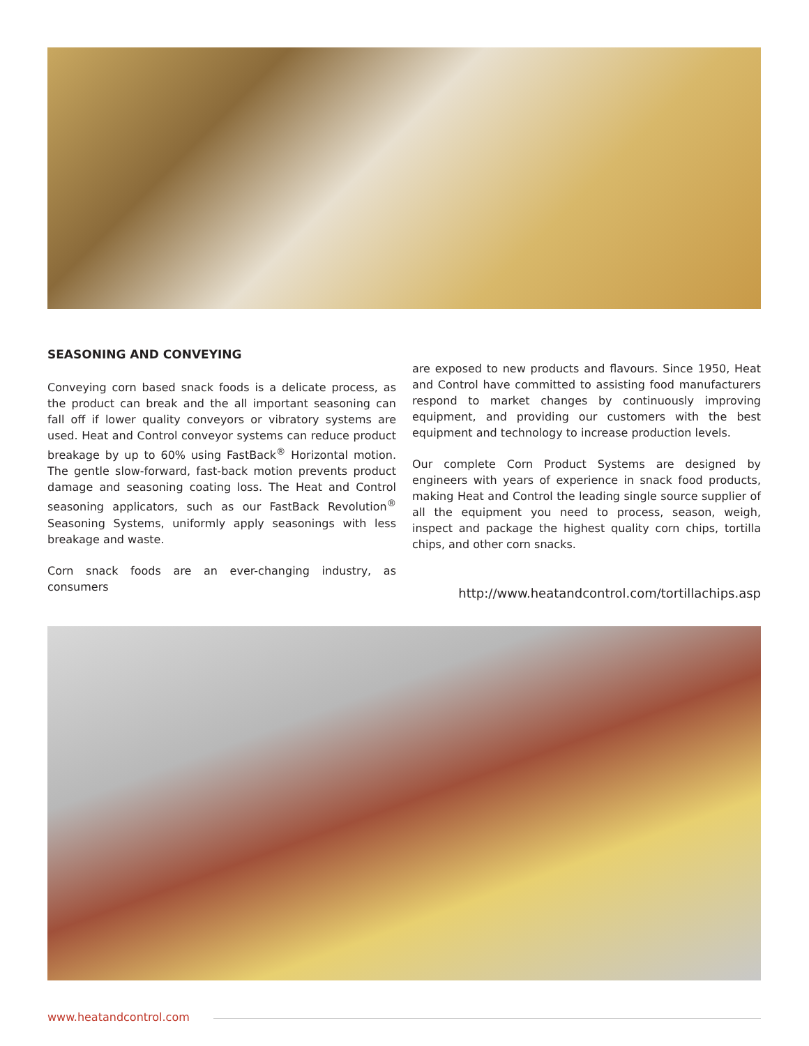SEASONING AND CONVEYING
Conveying corn based snack foods is a delicate process, as the product can break and the all important seasoning can fall off if lower quality conveyors or vibratory systems are used. Heat and Control conveyor systems can reduce product breakage by up to 60% using FastBack<sup>®</sup> Horizontal motion. The gentle slow-forward, fast-back motion prevents product damage and seasoning coating loss. The Heat and Control seasoning applicators, such as our FastBack Revolution<sup>®</sup> Seasoning Systems, uniformly apply seasonings with less breakage and waste.
Corn snack foods are an ever-changing industry, as consumers
are exposed to new products and flavours. Since 1950, Heat and Control have committed to assisting food manufacturers respond to market changes by continuously improving equipment, and providing our customers with the best equipment and technology to increase production levels.
Our complete Corn Product Systems are designed by engineers with years of experience in snack food products, making Heat and Control the leading single source supplier of all the equipment you need to process, season, weigh, inspect and package the highest quality corn chips, tortilla chips, and other corn snacks.
http://www.heatandcontrol.com/tortillachips.asp
www.heatandcontrol.com